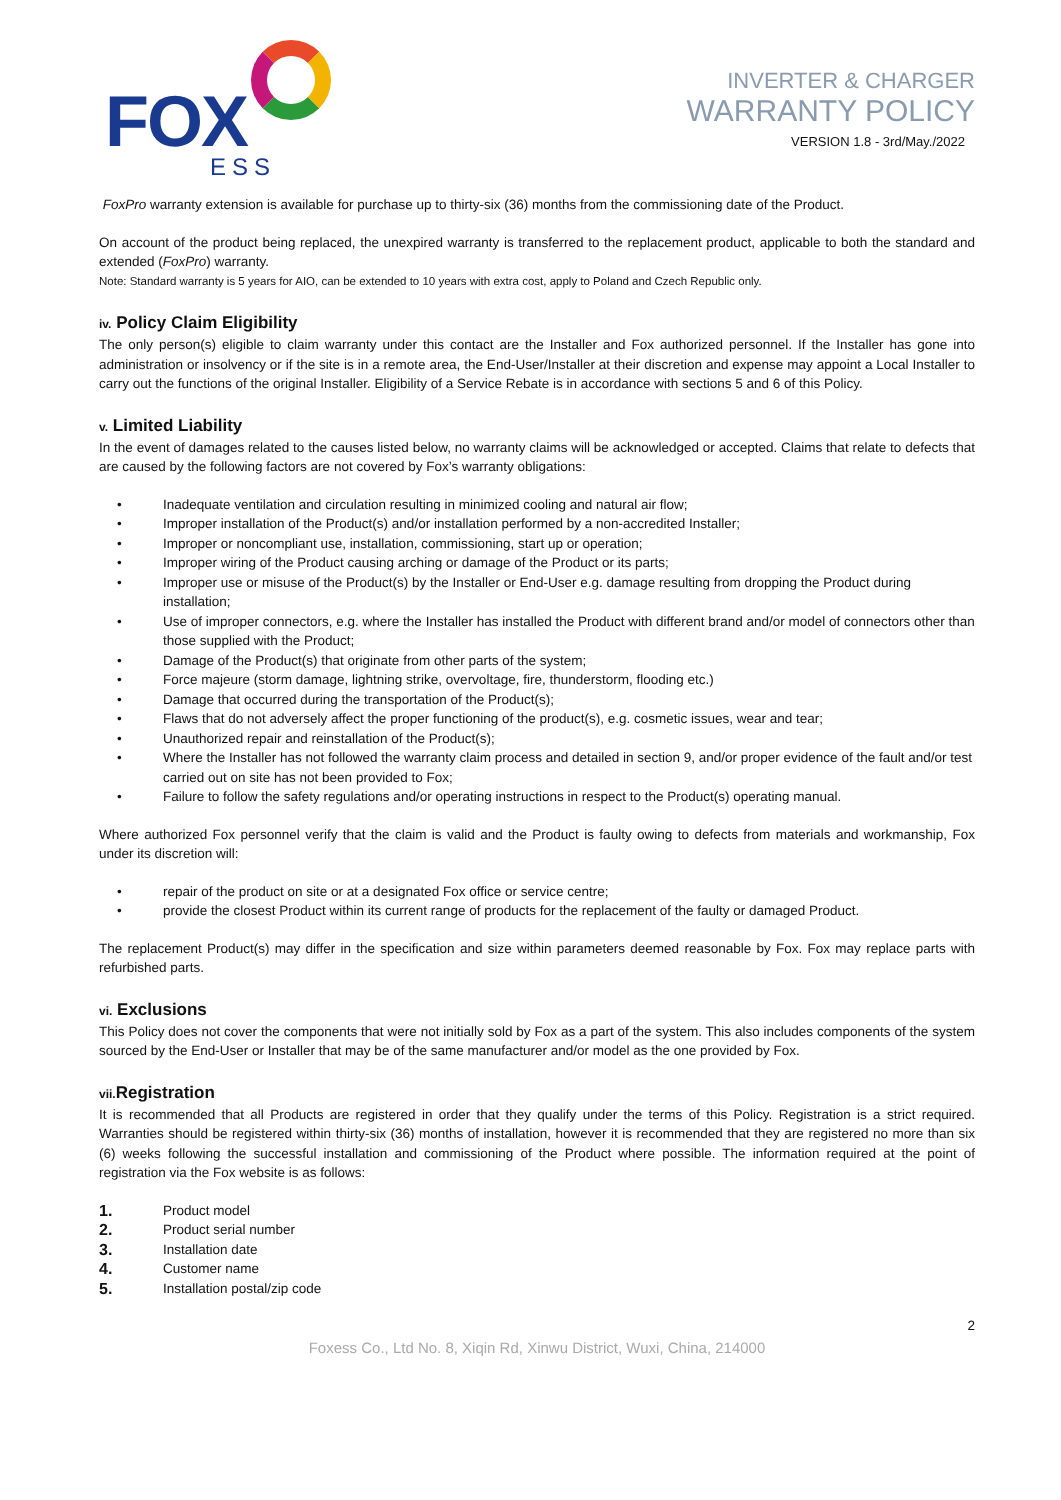FOX
ESS
INVERTER & CHARGER
WARRANTY POLICY
VERSION 1.8 - 3rd/May./2022
FoxPro warranty extension is available for purchase up to thirty-six (36) months from the commissioning date of the Product.
On account of the product being replaced, the unexpired warranty is transferred to the replacement product, applicable to both the standard and extended (FoxPro) warranty.
Note: Standard warranty is 5 years for AIO, can be extended to 10 years with extra cost, apply to Poland and Czech Republic only.
iv. Policy Claim Eligibility
The only person(s) eligible to claim warranty under this contact are the Installer and Fox authorized personnel. If the Installer has gone into administration or insolvency or if the site is in a remote area, the End-User/Installer at their discretion and expense may appoint a Local Installer to carry out the functions of the original Installer. Eligibility of a Service Rebate is in accordance with sections 5 and 6 of this Policy.
v. Limited Liability
In the event of damages related to the causes listed below, no warranty claims will be acknowledged or accepted. Claims that relate to defects that are caused by the following factors are not covered by Fox’s warranty obligations:
• Inadequate ventilation and circulation resulting in minimized cooling and natural air flow;
• Improper installation of the Product(s) and/or installation performed by a non-accredited Installer;
• Improper or noncompliant use, installation, commissioning, start up or operation;
• Improper wiring of the Product causing arching or damage of the Product or its parts;
• Improper use or misuse of the Product(s) by the Installer or End-User e.g. damage resulting from dropping the Product during installation;
• Use of improper connectors, e.g. where the Installer has installed the Product with different brand and/or model of connectors other than those supplied with the Product;
• Damage of the Product(s) that originate from other parts of the system;
• Force majeure (storm damage, lightning strike, overvoltage, fire, thunderstorm, flooding etc.)
• Damage that occurred during the transportation of the Product(s);
• Flaws that do not adversely affect the proper functioning of the product(s), e.g. cosmetic issues, wear and tear;
• Unauthorized repair and reinstallation of the Product(s);
• Where the Installer has not followed the warranty claim process and detailed in section 9, and/or proper evidence of the fault and/or test carried out on site has not been provided to Fox;
• Failure to follow the safety regulations and/or operating instructions in respect to the Product(s) operating manual.
Where authorized Fox personnel verify that the claim is valid and the Product is faulty owing to defects from materials and workmanship, Fox under its discretion will:
• repair of the product on site or at a designated Fox office or service centre;
• provide the closest Product within its current range of products for the replacement of the faulty or damaged Product.
The replacement Product(s) may differ in the specification and size within parameters deemed reasonable by Fox. Fox may replace parts with refurbished parts.
vi. Exclusions
This Policy does not cover the components that were not initially sold by Fox as a part of the system. This also includes components of the system sourced by the End-User or Installer that may be of the same manufacturer and/or model as the one provided by Fox.
vii. Registration
It is recommended that all Products are registered in order that they qualify under the terms of this Policy. Registration is a strict required. Warranties should be registered within thirty-six (36) months of installation, however it is recommended that they are registered no more than six (6) weeks following the successful installation and commissioning of the Product where possible. The information required at the point of registration via the Fox website is as follows:
1. Product model
2. Product serial number
3. Installation date
4. Customer name
5. Installation postal/zip code
2
Foxess Co., Ltd No. 8, Xiqin Rd, Xinwu District, Wuxi, China, 214000